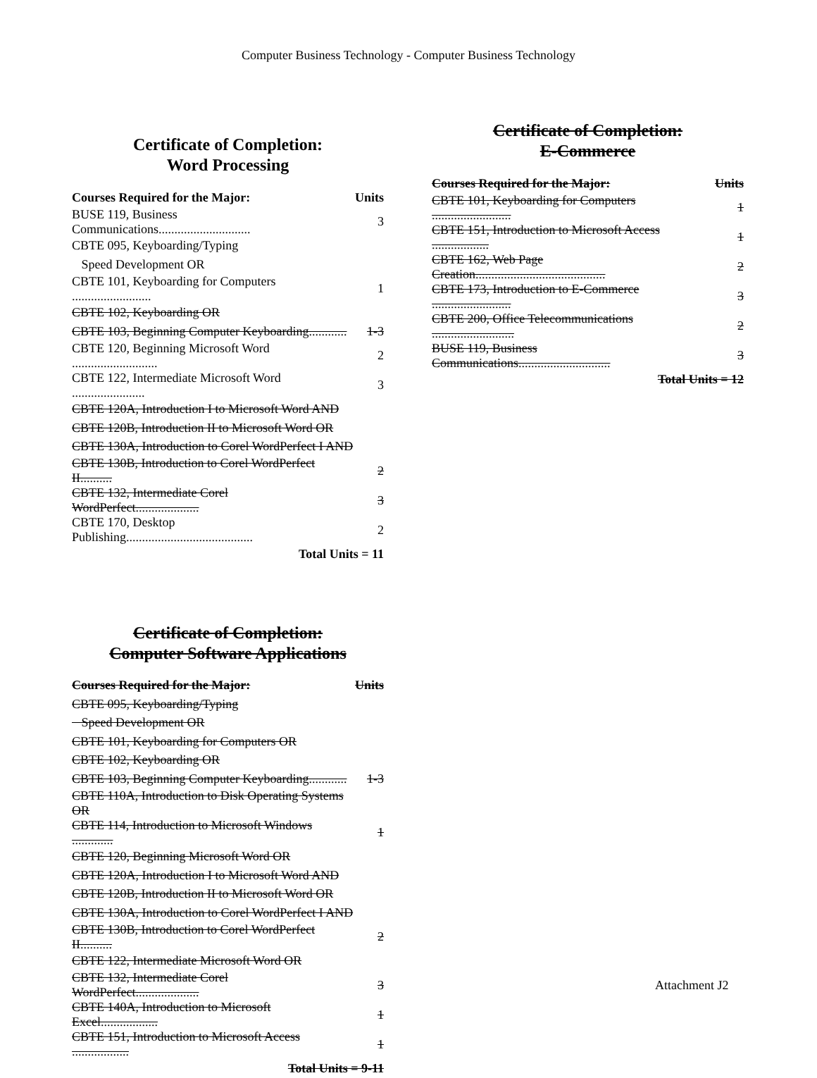Computer Business Technology - Computer Business Technology
Certificate of Completion:
Word Processing
| Courses Required for the Major: | Units |
| --- | --- |
| BUSE 119, Business Communications............................. | 3 |
| CBTE 095, Keyboarding/Typing | |
| Speed Development OR | |
| CBTE 101, Keyboarding for Computers ......................... | 1 |
| CBTE 102, Keyboarding OR | |
| CBTE 103, Beginning Computer Keyboarding............ | 1-3 |
| CBTE 120, Beginning Microsoft Word ........................... | 2 |
| CBTE 122, Intermediate Microsoft Word ....................... | 3 |
| CBTE 120A, Introduction I to Microsoft Word AND | |
| CBTE 120B, Introduction II to Microsoft Word OR | |
| CBTE 130A, Introduction to Corel WordPerfect I AND | |
| CBTE 130B, Introduction to Corel WordPerfect II.......... | 2 |
| CBTE 132, Intermediate Corel WordPerfect.................... | 3 |
| CBTE 170, Desktop Publishing........................................ | 2 |
| Total Units = 11 | |
Certificate of Completion:
Computer Software Applications
| Courses Required for the Major: | Units |
| --- | --- |
| CBTE 095, Keyboarding/Typing | |
| Speed Development OR | |
| CBTE 101, Keyboarding for Computers OR | |
| CBTE 102, Keyboarding OR | |
| CBTE 103, Beginning Computer Keyboarding............ | 1-3 |
| CBTE 110A, Introduction to Disk Operating Systems OR | |
| CBTE 114, Introduction to Microsoft Windows ............. | 1 |
| CBTE 120, Beginning Microsoft Word OR | |
| CBTE 120A, Introduction I to Microsoft Word AND | |
| CBTE 120B, Introduction II to Microsoft Word OR | |
| CBTE 130A, Introduction to Corel WordPerfect I AND | |
| CBTE 130B, Introduction to Corel WordPerfect II.......... | 2 |
| CBTE 122, Intermediate Microsoft Word OR | |
| CBTE 132, Intermediate Corel WordPerfect.................... | 3 |
| CBTE 140A, Introduction to Microsoft Excel.................. | 1 |
| CBTE 151, Introduction to Microsoft Access .................. | 1 |
| Total Units = 9-11 | |
Certificate of Completion:
E-Commerce
| Courses Required for the Major: | Units |
| --- | --- |
| CBTE 101, Keyboarding for Computers ......................... | 1 |
| CBTE 151, Introduction to Microsoft Access .................. | 1 |
| CBTE 162, Web Page Creation......................................... | 2 |
| CBTE 173, Introduction to E-Commerce ......................... | 3 |
| CBTE 200, Office Telecommunications .......................... | 2 |
| BUSE 119, Business Communications............................. | 3 |
| Total Units = 12 | |
Attachment J2